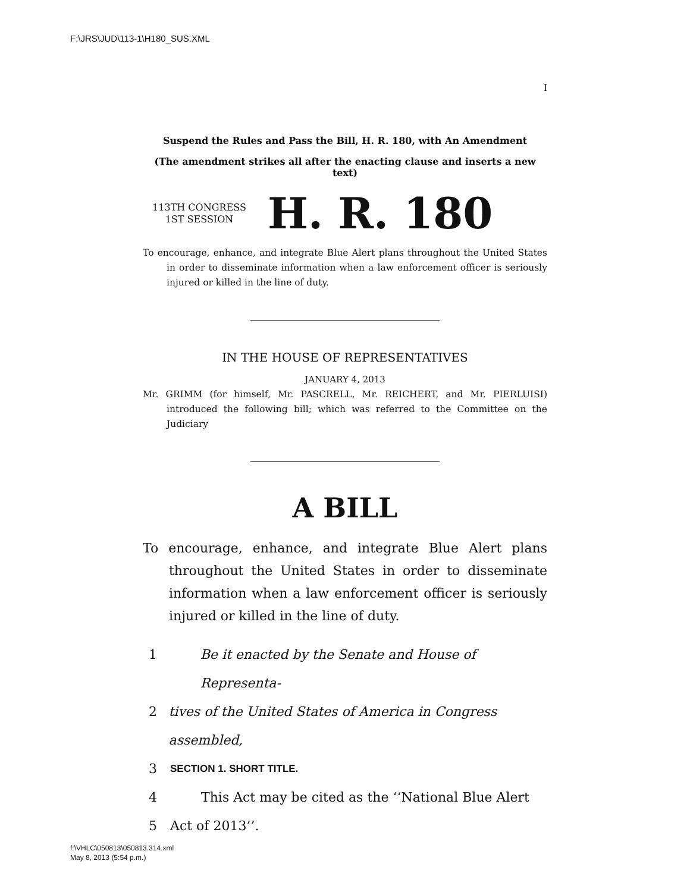F:\JRS\JUD\113-1\H180_SUS.XML
I
Suspend the Rules and Pass the Bill, H. R. 180, with An Amendment
(The amendment strikes all after the enacting clause and inserts a new text)
113TH CONGRESS
1ST SESSION
H. R. 180
To encourage, enhance, and integrate Blue Alert plans throughout the United States in order to disseminate information when a law enforcement officer is seriously injured or killed in the line of duty.
IN THE HOUSE OF REPRESENTATIVES
JANUARY 4, 2013
Mr. GRIMM (for himself, Mr. PASCRELL, Mr. REICHERT, and Mr. PIERLUISI) introduced the following bill; which was referred to the Committee on the Judiciary
A BILL
To encourage, enhance, and integrate Blue Alert plans throughout the United States in order to disseminate information when a law enforcement officer is seriously injured or killed in the line of duty.
1 Be it enacted by the Senate and House of Representa-
2 tives of the United States of America in Congress assembled,
3 SECTION 1. SHORT TITLE.
4 This Act may be cited as the ‘‘National Blue Alert
5 Act of 2013’’.
f:\VHLC\050813\050813.314.xml
May 8, 2013 (5:54 p.m.)